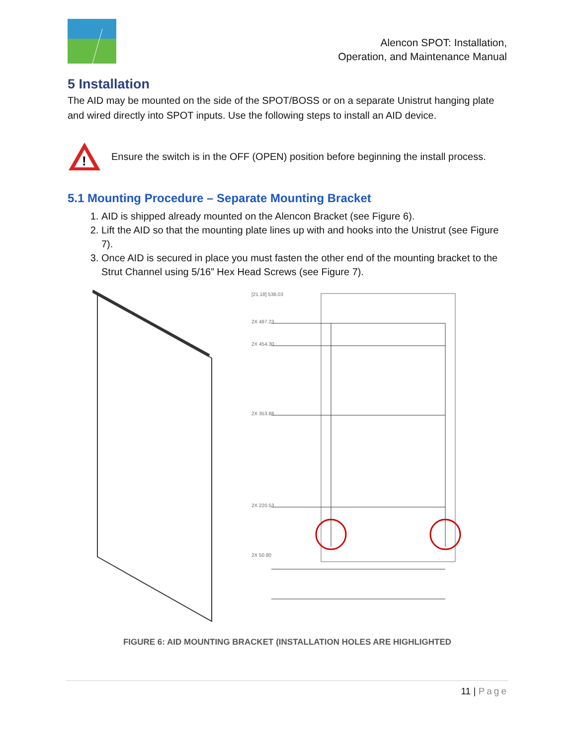Alencon SPOT: Installation,
Operation, and Maintenance Manual
5 Installation
The AID may be mounted on the side of the SPOT/BOSS or on a separate Unistrut hanging plate and wired directly into SPOT inputs. Use the following steps to install an AID device.
!
Ensure the switch is in the OFF (OPEN) position before beginning the install process.
5.1 Mounting Procedure – Separate Mounting Bracket
1. AID is shipped already mounted on the Alencon Bracket (see Figure 6).
2. Lift the AID so that the mounting plate lines up with and hooks into the Unistrut (see Figure 7).
3. Once AID is secured in place you must fasten the other end of the mounting bracket to the Strut Channel using 5/16” Hex Head Screws (see Figure 7).
[21.18] 538.03
2X 487.23
2X 454.30
2X 353.88
2X 220.53
2X 50.80
FIGURE 6: AID MOUNTING BRACKET (INSTALLATION HOLES ARE HIGHLIGHTED
11 | Page